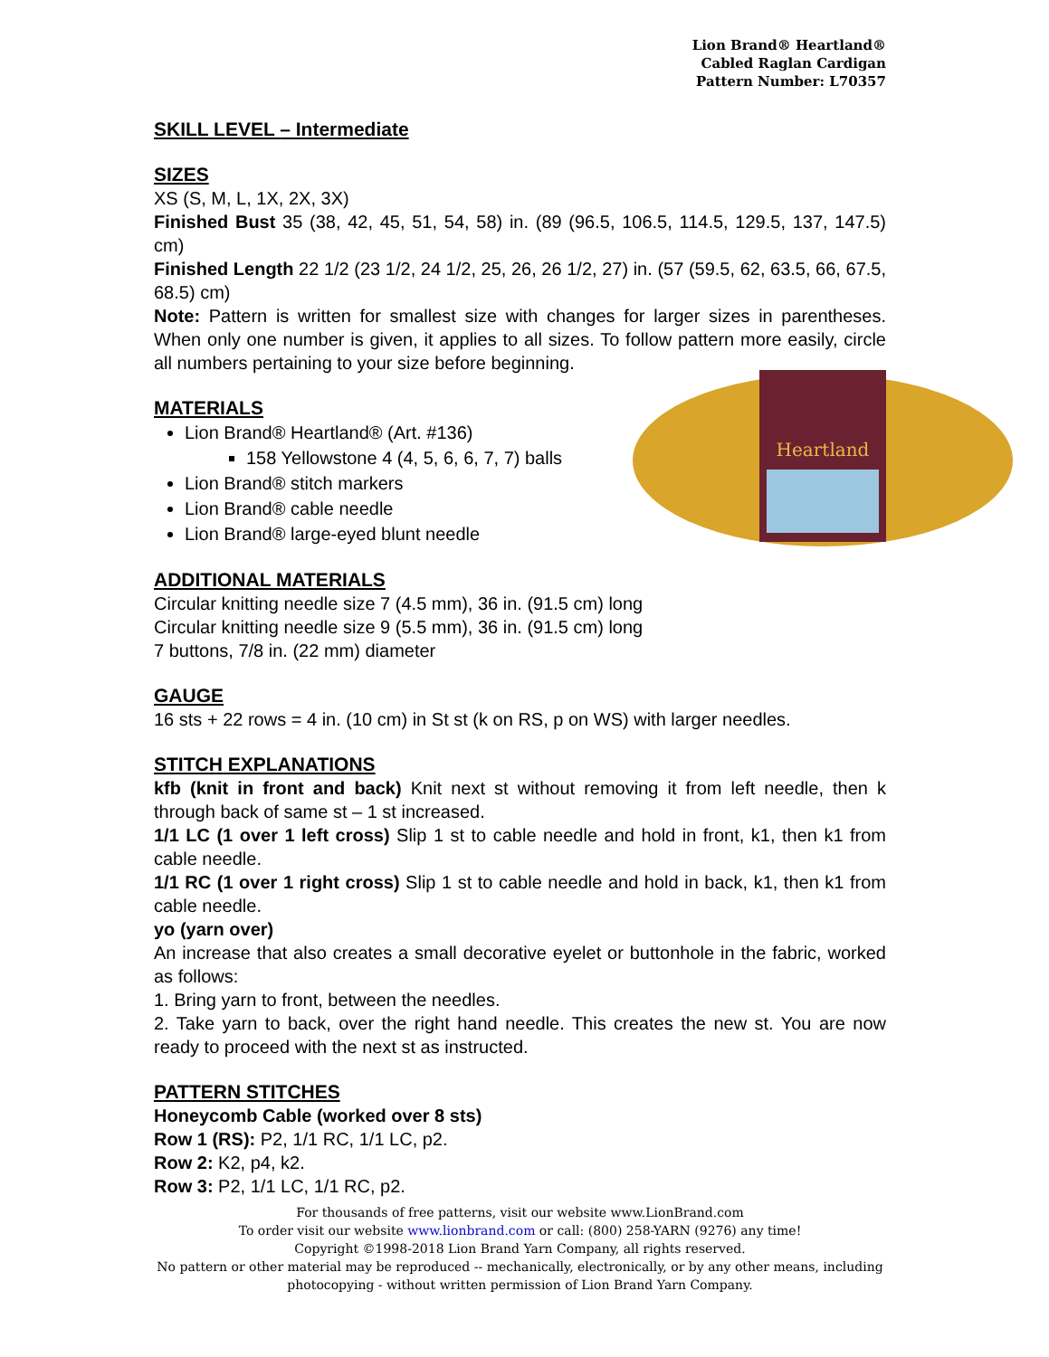Lion Brand® Heartland®
Cabled Raglan Cardigan
Pattern Number: L70357
SKILL LEVEL – Intermediate
SIZES
XS (S, M, L, 1X, 2X, 3X)
Finished Bust 35 (38, 42, 45, 51, 54, 58) in. (89 (96.5, 106.5, 114.5, 129.5, 137, 147.5) cm)
Finished Length 22 1/2 (23 1/2, 24 1/2, 25, 26, 26 1/2, 27) in. (57 (59.5, 62, 63.5, 66, 67.5, 68.5) cm)
Note: Pattern is written for smallest size with changes for larger sizes in parentheses. When only one number is given, it applies to all sizes. To follow pattern more easily, circle all numbers pertaining to your size before beginning.
Heartland
MATERIALS
Lion Brand® Heartland® (Art. #136)
158 Yellowstone 4 (4, 5, 6, 6, 7, 7) balls
Lion Brand® stitch markers
Lion Brand® cable needle
Lion Brand® large-eyed blunt needle
ADDITIONAL MATERIALS
Circular knitting needle size 7 (4.5 mm), 36 in. (91.5 cm) long
Circular knitting needle size 9 (5.5 mm), 36 in. (91.5 cm) long
7 buttons, 7/8 in. (22 mm) diameter
GAUGE
16 sts + 22 rows = 4 in. (10 cm) in St st (k on RS, p on WS) with larger needles.
STITCH EXPLANATIONS
kfb (knit in front and back) Knit next st without removing it from left needle, then k through back of same st – 1 st increased.
1/1 LC (1 over 1 left cross) Slip 1 st to cable needle and hold in front, k1, then k1 from cable needle.
1/1 RC (1 over 1 right cross) Slip 1 st to cable needle and hold in back, k1, then k1 from cable needle.
yo (yarn over)
An increase that also creates a small decorative eyelet or buttonhole in the fabric, worked as follows:
1. Bring yarn to front, between the needles.
2. Take yarn to back, over the right hand needle. This creates the new st. You are now ready to proceed with the next st as instructed.
PATTERN STITCHES
Honeycomb Cable (worked over 8 sts)
Row 1 (RS): P2, 1/1 RC, 1/1 LC, p2.
Row 2: K2, p4, k2.
Row 3: P2, 1/1 LC, 1/1 RC, p2.
For thousands of free patterns, visit our website www.LionBrand.com
To order visit our website www.lionbrand.com or call: (800) 258-YARN (9276) any time!
Copyright ©1998-2018 Lion Brand Yarn Company, all rights reserved.
No pattern or other material may be reproduced -- mechanically, electronically, or by any other means, including photocopying - without written permission of Lion Brand Yarn Company.